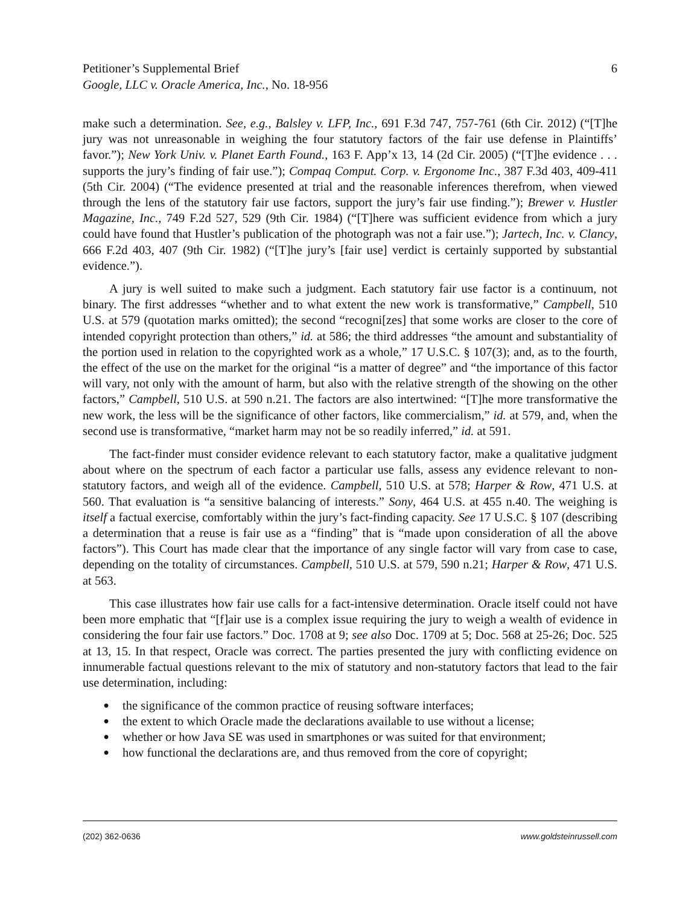Petitioner’s Supplemental Brief
Google, LLC v. Oracle America, Inc., No. 18-956
6
make such a determination. See, e.g., Balsley v. LFP, Inc., 691 F.3d 747, 757-761 (6th Cir. 2012) (“[T]he jury was not unreasonable in weighing the four statutory factors of the fair use defense in Plaintiffs’ favor.”); New York Univ. v. Planet Earth Found., 163 F. App’x 13, 14 (2d Cir. 2005) (“[T]he evidence . . . supports the jury’s finding of fair use.”); Compaq Comput. Corp. v. Ergonome Inc., 387 F.3d 403, 409-411 (5th Cir. 2004) (“The evidence presented at trial and the reasonable inferences therefrom, when viewed through the lens of the statutory fair use factors, support the jury’s fair use finding.”); Brewer v. Hustler Magazine, Inc., 749 F.2d 527, 529 (9th Cir. 1984) (“[T]here was sufficient evidence from which a jury could have found that Hustler’s publication of the photograph was not a fair use.”); Jartech, Inc. v. Clancy, 666 F.2d 403, 407 (9th Cir. 1982) (“[T]he jury’s [fair use] verdict is certainly supported by substantial evidence.”).
A jury is well suited to make such a judgment. Each statutory fair use factor is a continuum, not binary. The first addresses “whether and to what extent the new work is transformative,” Campbell, 510 U.S. at 579 (quotation marks omitted); the second “recogni[zes] that some works are closer to the core of intended copyright protection than others,” id. at 586; the third addresses “the amount and substantiality of the portion used in relation to the copyrighted work as a whole,” 17 U.S.C. § 107(3); and, as to the fourth, the effect of the use on the market for the original “is a matter of degree” and “the importance of this factor will vary, not only with the amount of harm, but also with the relative strength of the showing on the other factors,” Campbell, 510 U.S. at 590 n.21. The factors are also intertwined: “[T]he more transformative the new work, the less will be the significance of other factors, like commercialism,” id. at 579, and, when the second use is transformative, “market harm may not be so readily inferred,” id. at 591.
The fact-finder must consider evidence relevant to each statutory factor, make a qualitative judgment about where on the spectrum of each factor a particular use falls, assess any evidence relevant to non-statutory factors, and weigh all of the evidence. Campbell, 510 U.S. at 578; Harper & Row, 471 U.S. at 560. That evaluation is “a sensitive balancing of interests.” Sony, 464 U.S. at 455 n.40. The weighing is itself a factual exercise, comfortably within the jury’s fact-finding capacity. See 17 U.S.C. § 107 (describing a determination that a reuse is fair use as a “finding” that is “made upon consideration of all the above factors”). This Court has made clear that the importance of any single factor will vary from case to case, depending on the totality of circumstances. Campbell, 510 U.S. at 579, 590 n.21; Harper & Row, 471 U.S. at 563.
This case illustrates how fair use calls for a fact-intensive determination. Oracle itself could not have been more emphatic that “[f]air use is a complex issue requiring the jury to weigh a wealth of evidence in considering the four fair use factors.” Doc. 1708 at 9; see also Doc. 1709 at 5; Doc. 568 at 25-26; Doc. 525 at 13, 15. In that respect, Oracle was correct. The parties presented the jury with conflicting evidence on innumerable factual questions relevant to the mix of statutory and non-statutory factors that lead to the fair use determination, including:
● the significance of the common practice of reusing software interfaces;
● the extent to which Oracle made the declarations available to use without a license;
● whether or how Java SE was used in smartphones or was suited for that environment;
● how functional the declarations are, and thus removed from the core of copyright;
(202) 362-0636 www.goldsteinrussell.com